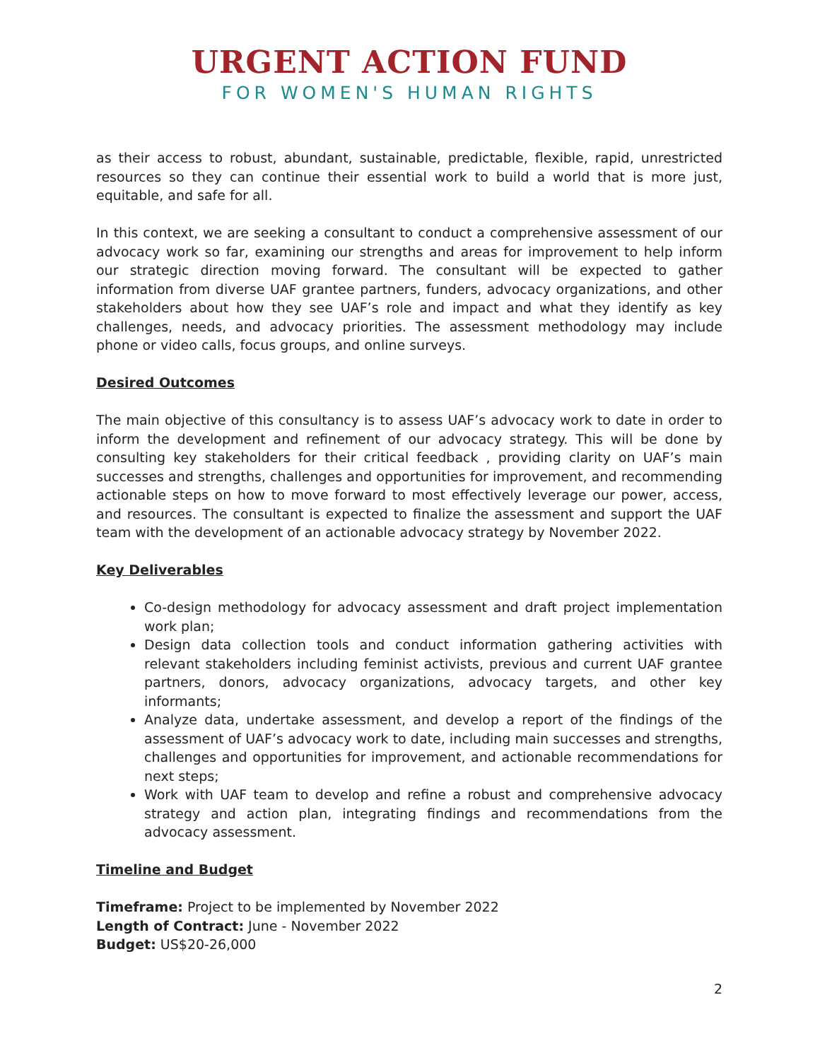URGENT ACTION FUND
FOR WOMEN'S HUMAN RIGHTS
as their access to robust, abundant, sustainable, predictable, flexible, rapid, unrestricted resources so they can continue their essential work to build a world that is more just, equitable, and safe for all.
In this context, we are seeking a consultant to conduct a comprehensive assessment of our advocacy work so far, examining our strengths and areas for improvement to help inform our strategic direction moving forward. The consultant will be expected to gather information from diverse UAF grantee partners, funders, advocacy organizations, and other stakeholders about how they see UAF’s role and impact and what they identify as key challenges, needs, and advocacy priorities. The assessment methodology may include phone or video calls, focus groups, and online surveys.
Desired Outcomes
The main objective of this consultancy is to assess UAF’s advocacy work to date in order to inform the development and refinement of our advocacy strategy. This will be done by consulting key stakeholders for their critical feedback , providing clarity on UAF’s main successes and strengths, challenges and opportunities for improvement, and recommending actionable steps on how to move forward to most effectively leverage our power, access, and resources. The consultant is expected to finalize the assessment and support the UAF team with the development of an actionable advocacy strategy by November 2022.
Key Deliverables
Co-design methodology for advocacy assessment and draft project implementation work plan;
Design data collection tools and conduct information gathering activities with relevant stakeholders including feminist activists, previous and current UAF grantee partners, donors, advocacy organizations, advocacy targets, and other key informants;
Analyze data, undertake assessment, and develop a report of the findings of the assessment of UAF’s advocacy work to date, including main successes and strengths, challenges and opportunities for improvement, and actionable recommendations for next steps;
Work with UAF team to develop and refine a robust and comprehensive advocacy strategy and action plan, integrating findings and recommendations from the advocacy assessment.
Timeline and Budget
Timeframe: Project to be implemented by November 2022
Length of Contract: June - November 2022
Budget: US$20-26,000
2